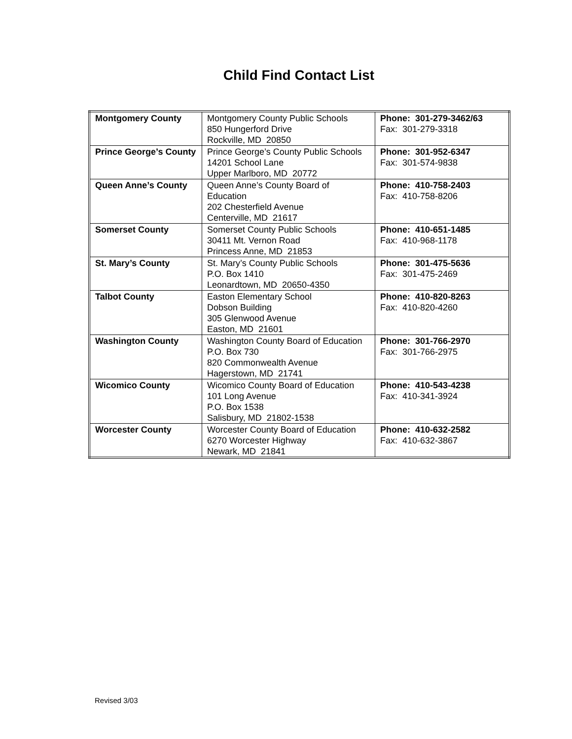Child Find Contact List
| Montgomery County | Montgomery County Public Schools 850 Hungerford Drive Rockville, MD 20850 | Phone: 301-279-3462/63 Fax: 301-279-3318 |
| Prince George’s County | Prince George’s County Public Schools 14201 School Lane Upper Marlboro, MD 20772 | Phone: 301-952-6347 Fax: 301-574-9838 |
| Queen Anne’s County | Queen Anne’s County Board of Education 202 Chesterfield Avenue Centerville, MD 21617 | Phone: 410-758-2403 Fax: 410-758-8206 |
| Somerset County | Somerset County Public Schools 30411 Mt. Vernon Road Princess Anne, MD 21853 | Phone: 410-651-1485 Fax: 410-968-1178 |
| St. Mary’s County | St. Mary’s County Public Schools P.O. Box 1410 Leonardtown, MD 20650-4350 | Phone: 301-475-5636 Fax: 301-475-2469 |
| Talbot County | Easton Elementary School Dobson Building 305 Glenwood Avenue Easton, MD 21601 | Phone: 410-820-8263 Fax: 410-820-4260 |
| Washington County | Washington County Board of Education P.O. Box 730 820 Commonwealth Avenue Hagerstown, MD 21741 | Phone: 301-766-2970 Fax: 301-766-2975 |
| Wicomico County | Wicomico County Board of Education 101 Long Avenue P.O. Box 1538 Salisbury, MD 21802-1538 | Phone: 410-543-4238 Fax: 410-341-3924 |
| Worcester County | Worcester County Board of Education 6270 Worcester Highway Newark, MD 21841 | Phone: 410-632-2582 Fax: 410-632-3867 |
Revised 3/03